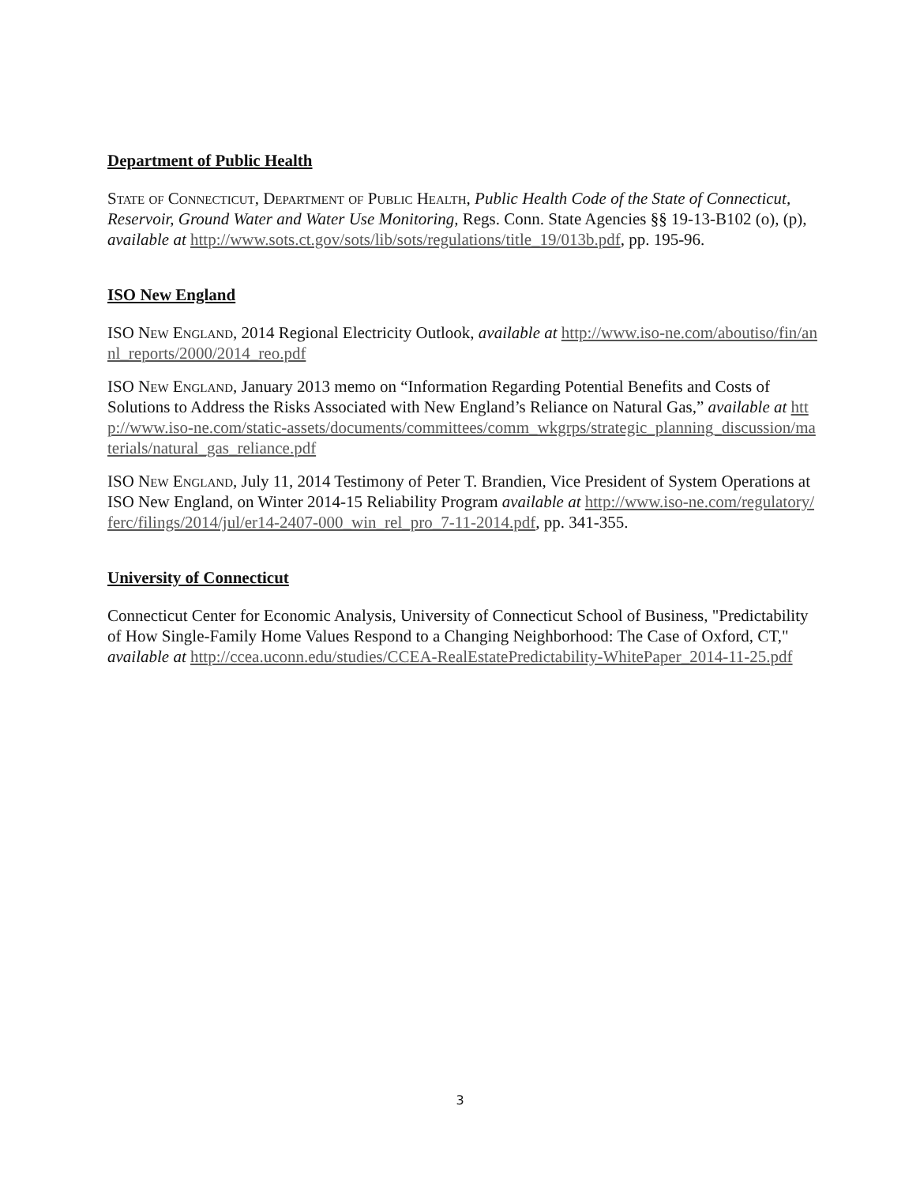Department of Public Health
State of Connecticut, Department of Public Health, Public Health Code of the State of Connecticut, Reservoir, Ground Water and Water Use Monitoring, Regs. Conn. State Agencies §§ 19-13-B102 (o), (p), available at http://www.sots.ct.gov/sots/lib/sots/regulations/title_19/013b.pdf, pp. 195-96.
ISO New England
ISO New England, 2014 Regional Electricity Outlook, available at http://www.iso-ne.com/aboutiso/fin/annl_reports/2000/2014_reo.pdf
ISO New England, January 2013 memo on “Information Regarding Potential Benefits and Costs of Solutions to Address the Risks Associated with New England’s Reliance on Natural Gas,” available at http://www.iso-ne.com/static-assets/documents/committees/comm_wkgrps/strategic_planning_discussion/materials/natural_gas_reliance.pdf
ISO New England, July 11, 2014 Testimony of Peter T. Brandien, Vice President of System Operations at ISO New England, on Winter 2014-15 Reliability Program available at http://www.iso-ne.com/regulatory/ferc/filings/2014/jul/er14-2407-000_win_rel_pro_7-11-2014.pdf, pp. 341-355.
University of Connecticut
Connecticut Center for Economic Analysis, University of Connecticut School of Business, "Predictability of How Single-Family Home Values Respond to a Changing Neighborhood: The Case of Oxford, CT," available at http://ccea.uconn.edu/studies/CCEA-RealEstatePredictability-WhitePaper_2014-11-25.pdf
3